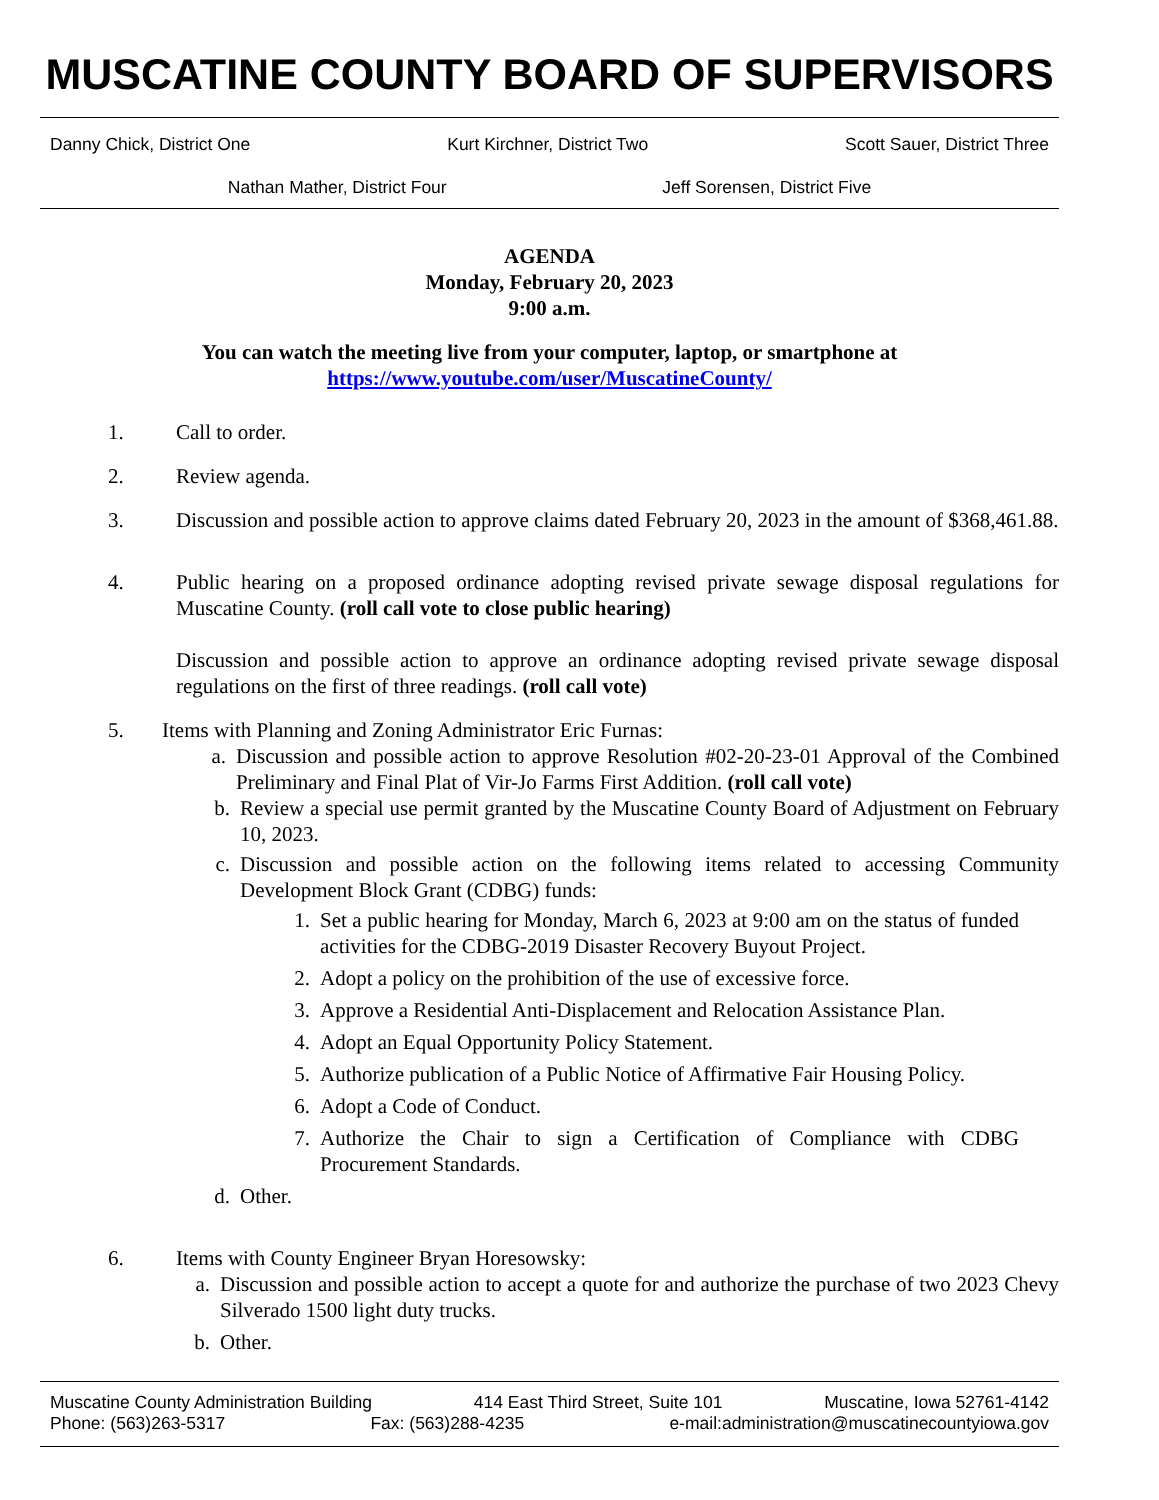MUSCATINE COUNTY BOARD OF SUPERVISORS
Danny Chick, District One Kurt Kirchner, District Two Scott Sauer, District Three
Nathan Mather, District Four Jeff Sorensen, District Five
AGENDA
Monday, February 20, 2023
9:00 a.m.
You can watch the meeting live from your computer, laptop, or smartphone at
https://www.youtube.com/user/MuscatineCounty/
1. Call to order.
2. Review agenda.
3. Discussion and possible action to approve claims dated February 20, 2023 in the amount of $368,461.88.
4. Public hearing on a proposed ordinance adopting revised private sewage disposal regulations for Muscatine County. (roll call vote to close public hearing)
Discussion and possible action to approve an ordinance adopting revised private sewage disposal regulations on the first of three readings. (roll call vote)
5. Items with Planning and Zoning Administrator Eric Furnas:
a. Discussion and possible action to approve Resolution #02-20-23-01 Approval of the Combined Preliminary and Final Plat of Vir-Jo Farms First Addition. (roll call vote)
b. Review a special use permit granted by the Muscatine County Board of Adjustment on February 10, 2023.
c. Discussion and possible action on the following items related to accessing Community Development Block Grant (CDBG) funds:
1. Set a public hearing for Monday, March 6, 2023 at 9:00 am on the status of funded activities for the CDBG-2019 Disaster Recovery Buyout Project.
2. Adopt a policy on the prohibition of the use of excessive force.
3. Approve a Residential Anti-Displacement and Relocation Assistance Plan.
4. Adopt an Equal Opportunity Policy Statement.
5. Authorize publication of a Public Notice of Affirmative Fair Housing Policy.
6. Adopt a Code of Conduct.
7. Authorize the Chair to sign a Certification of Compliance with CDBG Procurement Standards.
d. Other.
6. Items with County Engineer Bryan Horesowsky:
a. Discussion and possible action to accept a quote for and authorize the purchase of two 2023 Chevy Silverado 1500 light duty trucks.
b. Other.
Muscatine County Administration Building 414 East Third Street, Suite 101 Muscatine, Iowa 52761-4142
Phone: (563)263-5317 Fax: (563)288-4235 e-mail:administration@muscatinecountyiowa.gov